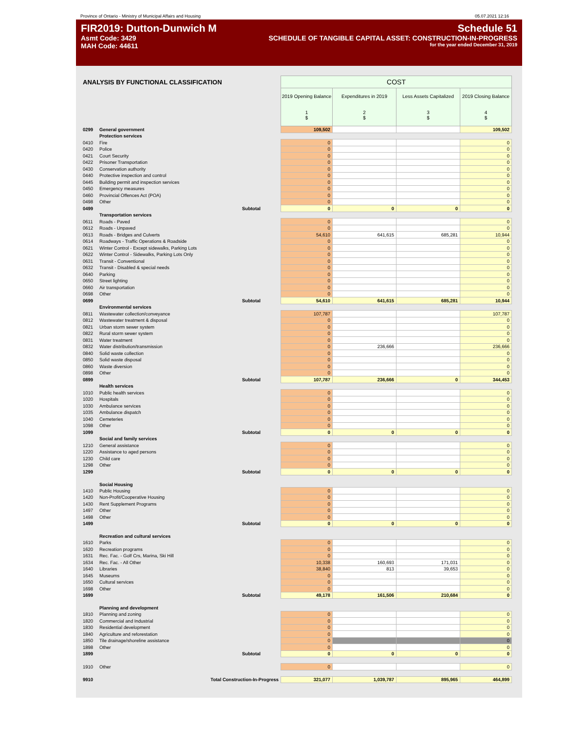Province of Ontario - Ministry of Municipal Affairs and Housing 05.07.2021 12:16
FIR2019: Dutton-Dunwich M Schedule 51
Asmt Code: 3429 SCHEDULE OF TANGIBLE CAPITAL ASSET: CONSTRUCTION-IN-PROGRESS
MAH Code: 44611 for the year ended December 31, 2019
| ANALYSIS BY FUNCTIONAL CLASSIFICATION | | | COST | | | |
| | | | 2019 Opening Balance 1 $ | Expenditures in 2019 2 $ | Less Assets Capitalized 3 $ | 2019 Closing Balance 4 $ |
| 0299 | General government | | 109,502 | | | 109,502 |
| | Protection services | | | | | |
| 0410 | Fire | | 0 | | | 0 |
| 0420 | Police | | 0 | | | 0 |
| 0421 | Court Security | | 0 | | | 0 |
| 0422 | Prisoner Transportation | | 0 | | | 0 |
| 0430 | Conservation authority | | 0 | | | 0 |
| 0440 | Protective inspection and control | | 0 | | | 0 |
| 0445 | Building permit and inspection services | | 0 | | | 0 |
| 0450 | Emergency measures | | 0 | | | 0 |
| 0460 | Provincial Offences Act (POA) | | 0 | | | 0 |
| 0498 | Other | | 0 | | | 0 |
| 0499 | | Subtotal | 0 | 0 | 0 | 0 |
| | Transportation services | | | | | |
| 0611 | Roads - Paved | | 0 | | | 0 |
| 0612 | Roads - Unpaved | | 0 | | | 0 |
| 0613 | Roads - Bridges and Culverts | | 54,610 | 641,615 | 685,281 | 10,944 |
| 0614 | Roadways - Traffic Operations & Roadside | | 0 | | | 0 |
| 0621 | Winter Control - Except sidewalks, Parking Lots | | 0 | | | 0 |
| 0622 | Winter Control - Sidewalks, Parking Lots Only | | 0 | | | 0 |
| 0631 | Transit - Conventional | | 0 | | | 0 |
| 0632 | Transit - Disabled & special needs | | 0 | | | 0 |
| 0640 | Parking | | 0 | | | 0 |
| 0650 | Street lighting | | 0 | | | 0 |
| 0660 | Air transportation | | 0 | | | 0 |
| 0698 | Other | | 0 | | | 0 |
| 0699 | | Subtotal | 54,610 | 641,615 | 685,281 | 10,944 |
| | Environmental services | | | | | |
| 0811 | Wastewater collection/conveyance | | 107,787 | | | 107,787 |
| 0812 | Wastewater treatment & disposal | | 0 | | | 0 |
| 0821 | Urban storm sewer system | | 0 | | | 0 |
| 0822 | Rural storm sewer system | | 0 | | | 0 |
| 0831 | Water treatment | | 0 | | | 0 |
| 0832 | Water distribution/transmission | | 0 | 236,666 | | 236,666 |
| 0840 | Solid waste collection | | 0 | | | 0 |
| 0850 | Solid waste disposal | | 0 | | | 0 |
| 0860 | Waste diversion | | 0 | | | 0 |
| 0898 | Other | | 0 | | | 0 |
| 0899 | | Subtotal | 107,787 | 236,666 | 0 | 344,453 |
| | Health services | | | | | |
| 1010 | Public health services | | 0 | | | 0 |
| 1020 | Hospitals | | 0 | | | 0 |
| 1030 | Ambulance services | | 0 | | | 0 |
| 1035 | Ambulance dispatch | | 0 | | | 0 |
| 1040 | Cemeteries | | 0 | | | 0 |
| 1098 | Other | | 0 | | | 0 |
| 1099 | | Subtotal | 0 | 0 | 0 | 0 |
| | Social and family services | | | | | |
| 1210 | General assistance | | 0 | | | 0 |
| 1220 | Assistance to aged persons | | 0 | | | 0 |
| 1230 | Child care | | 0 | | | 0 |
| 1298 | Other | | 0 | | | 0 |
| 1299 | | Subtotal | 0 | 0 | 0 | 0 |
| | Social Housing | | | | | |
| 1410 | Public Housing | | 0 | | | 0 |
| 1420 | Non-Profit/Cooperative Housing | | 0 | | | 0 |
| 1430 | Rent Supplement Programs | | 0 | | | 0 |
| 1497 | Other | | 0 | | | 0 |
| 1498 | Other | | 0 | | | 0 |
| 1499 | | Subtotal | 0 | 0 | 0 | 0 |
| | Recreation and cultural services | | | | | |
| 1610 | Parks | | 0 | | | 0 |
| 1620 | Recreation programs | | 0 | | | 0 |
| 1631 | Rec. Fac. - Golf Crs, Marina, Ski Hill | | 0 | | | 0 |
| 1634 | Rec. Fac. - All Other | | 10,338 | 160,693 | 171,031 | 0 |
| 1640 | Libraries | | 38,840 | 813 | 39,653 | 0 |
| 1645 | Museums | | 0 | | | 0 |
| 1650 | Cultural services | | 0 | | | 0 |
| 1698 | Other | | 0 | | | 0 |
| 1699 | | Subtotal | 49,178 | 161,506 | 210,684 | 0 |
| | Planning and development | | | | | |
| 1810 | Planning and zoning | | 0 | | | 0 |
| 1820 | Commercial and Industrial | | 0 | | | 0 |
| 1830 | Residential development | | 0 | | | 0 |
| 1840 | Agriculture and reforestation | | 0 | | | 0 |
| 1850 | Tile drainage/shoreline assistance | | 0 | | | 0 |
| 1898 | Other | | 0 | | | 0 |
| 1899 | | Subtotal | 0 | 0 | 0 | 0 |
| 1910 | Other | | 0 | | | 0 |
| 9910 | Total Construction-In-Progress | | 321,077 | 1,039,787 | 895,965 | 464,899 |